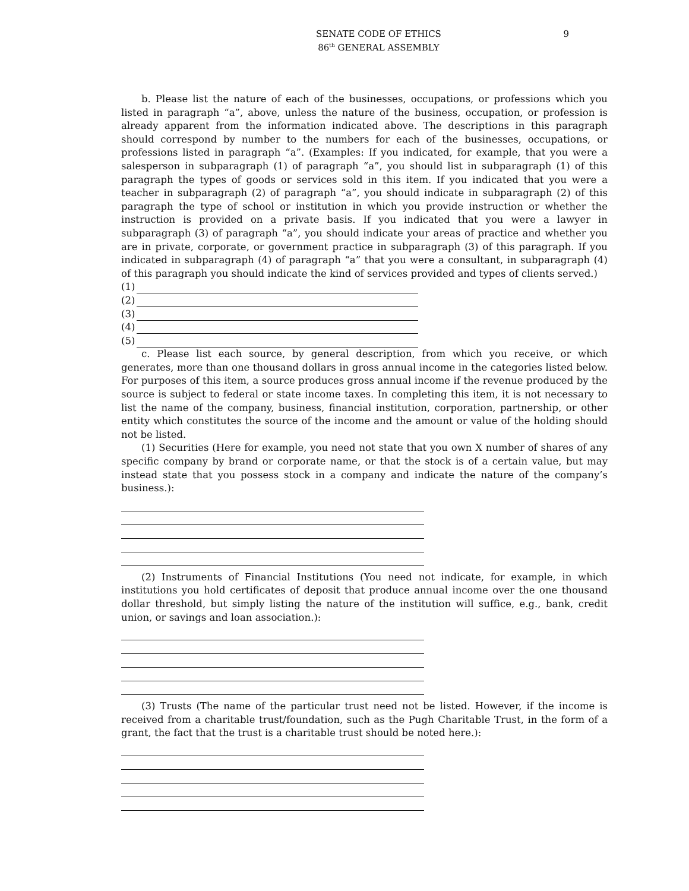SENATE CODE OF ETHICS
86<sup>th</sup> GENERAL ASSEMBLY
9
b. Please list the nature of each of the businesses, occupations, or professions which you listed in paragraph “a”, above, unless the nature of the business, occupation, or profession is already apparent from the information indicated above. The descriptions in this paragraph should correspond by number to the numbers for each of the businesses, occupations, or professions listed in paragraph “a”. (Examples: If you indicated, for example, that you were a salesperson in subparagraph (1) of paragraph “a”, you should list in subparagraph (1) of this paragraph the types of goods or services sold in this item. If you indicated that you were a teacher in subparagraph (2) of paragraph “a”, you should indicate in subparagraph (2) of this paragraph the type of school or institution in which you provide instruction or whether the instruction is provided on a private basis. If you indicated that you were a lawyer in subparagraph (3) of paragraph “a”, you should indicate your areas of practice and whether you are in private, corporate, or government practice in subparagraph (3) of this paragraph. If you indicated in subparagraph (4) of paragraph “a” that you were a consultant, in subparagraph (4) of this paragraph you should indicate the kind of services provided and types of clients served.)
(1)
(2)
(3)
(4)
(5)
c. Please list each source, by general description, from which you receive, or which generates, more than one thousand dollars in gross annual income in the categories listed below. For purposes of this item, a source produces gross annual income if the revenue produced by the source is subject to federal or state income taxes. In completing this item, it is not necessary to list the name of the company, business, financial institution, corporation, partnership, or other entity which constitutes the source of the income and the amount or value of the holding should not be listed.
(1) Securities (Here for example, you need not state that you own X number of shares of any specific company by brand or corporate name, or that the stock is of a certain value, but may instead state that you possess stock in a company and indicate the nature of the company’s business.):
(2) Instruments of Financial Institutions (You need not indicate, for example, in which institutions you hold certificates of deposit that produce annual income over the one thousand dollar threshold, but simply listing the nature of the institution will suffice, e.g., bank, credit union, or savings and loan association.):
(3) Trusts (The name of the particular trust need not be listed. However, if the income is received from a charitable trust/foundation, such as the Pugh Charitable Trust, in the form of a grant, the fact that the trust is a charitable trust should be noted here.):